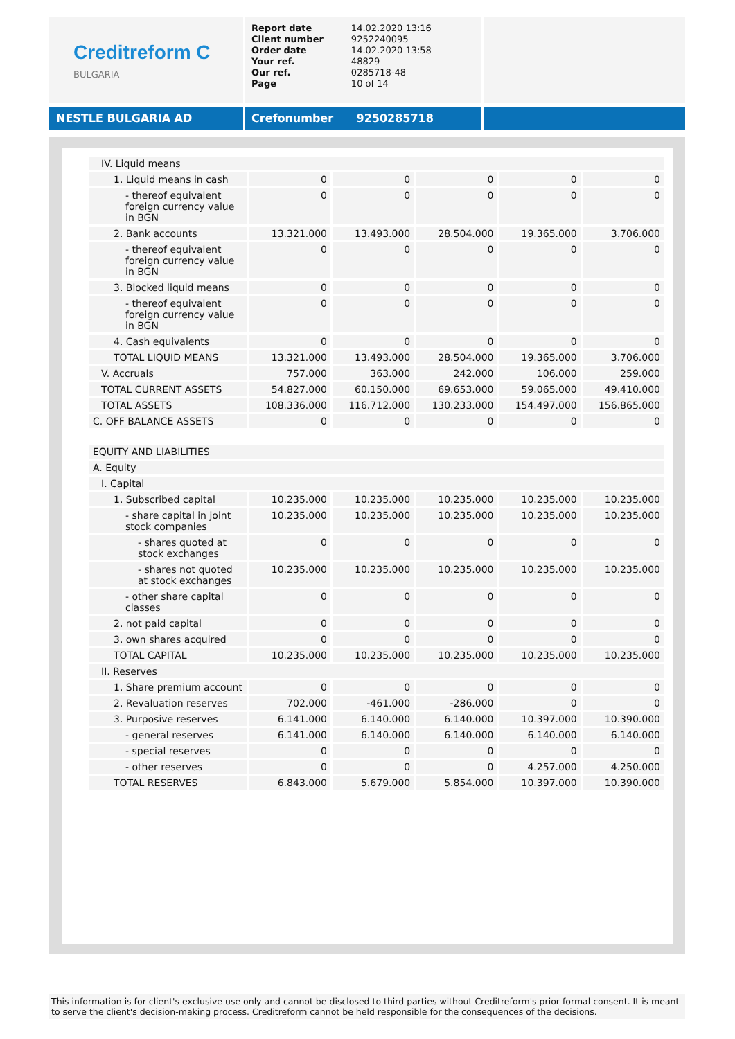Creditreform C
BULGARIA
| Report date Client number Order date Your ref. Our ref. Page | 14.02.2020 13:16 9252240095 14.02.2020 13:58 48829 0285718-48 10 of 14 |
NESTLE BULGARIA AD Crefonumber 9250285718
| IV. Liquid means | | | | | |
| 1. Liquid means in cash | 0 | 0 | 0 | 0 | 0 |
| - thereof equivalent foreign currency value in BGN | 0 | 0 | 0 | 0 | 0 |
| 2. Bank accounts | 13.321.000 | 13.493.000 | 28.504.000 | 19.365.000 | 3.706.000 |
| - thereof equivalent foreign currency value in BGN | 0 | 0 | 0 | 0 | 0 |
| 3. Blocked liquid means | 0 | 0 | 0 | 0 | 0 |
| - thereof equivalent foreign currency value in BGN | 0 | 0 | 0 | 0 | 0 |
| 4. Cash equivalents | 0 | 0 | 0 | 0 | 0 |
| TOTAL LIQUID MEANS | 13.321.000 | 13.493.000 | 28.504.000 | 19.365.000 | 3.706.000 |
| V. Accruals | 757.000 | 363.000 | 242.000 | 106.000 | 259.000 |
| TOTAL CURRENT ASSETS | 54.827.000 | 60.150.000 | 69.653.000 | 59.065.000 | 49.410.000 |
| TOTAL ASSETS | 108.336.000 | 116.712.000 | 130.233.000 | 154.497.000 | 156.865.000 |
| C. OFF BALANCE ASSETS | 0 | 0 | 0 | 0 | 0 |
| EQUITY AND LIABILITIES | | | | | |
| A. Equity | | | | | |
| I. Capital | | | | | |
| 1. Subscribed capital | 10.235.000 | 10.235.000 | 10.235.000 | 10.235.000 | 10.235.000 |
| - share capital in joint stock companies | 10.235.000 | 10.235.000 | 10.235.000 | 10.235.000 | 10.235.000 |
| - shares quoted at stock exchanges | 0 | 0 | 0 | 0 | 0 |
| - shares not quoted at stock exchanges | 10.235.000 | 10.235.000 | 10.235.000 | 10.235.000 | 10.235.000 |
| - other share capital classes | 0 | 0 | 0 | 0 | 0 |
| 2. not paid capital | 0 | 0 | 0 | 0 | 0 |
| 3. own shares acquired | 0 | 0 | 0 | 0 | 0 |
| TOTAL CAPITAL | 10.235.000 | 10.235.000 | 10.235.000 | 10.235.000 | 10.235.000 |
| II. Reserves | | | | | |
| 1. Share premium account | 0 | 0 | 0 | 0 | 0 |
| 2. Revaluation reserves | 702.000 | -461.000 | -286.000 | 0 | 0 |
| 3. Purposive reserves | 6.141.000 | 6.140.000 | 6.140.000 | 10.397.000 | 10.390.000 |
| - general reserves | 6.141.000 | 6.140.000 | 6.140.000 | 6.140.000 | 6.140.000 |
| - special reserves | 0 | 0 | 0 | 0 | 0 |
| - other reserves | 0 | 0 | 0 | 4.257.000 | 4.250.000 |
| TOTAL RESERVES | 6.843.000 | 5.679.000 | 5.854.000 | 10.397.000 | 10.390.000 |
This information is for client's exclusive use only and cannot be disclosed to third parties without Creditreform's prior formal consent. It is meant to serve the client's decision-making process. Creditreform cannot be held responsible for the consequences of the decisions.